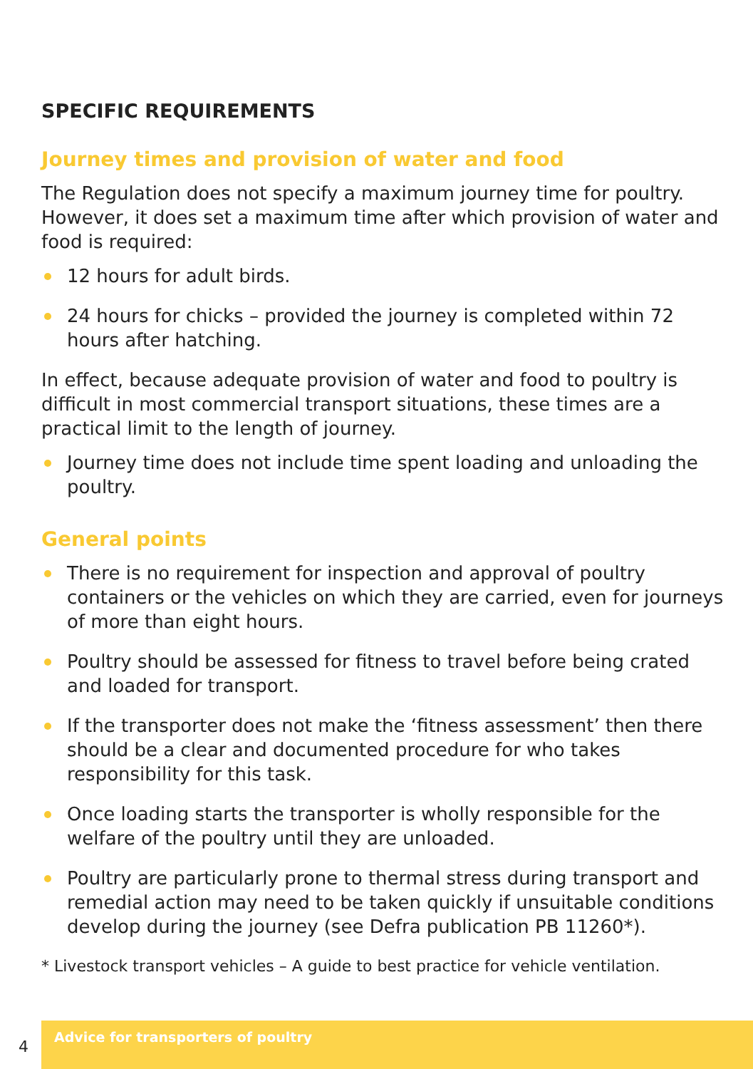SPECIFIC REQUIREMENTS
Journey times and provision of water and food
The Regulation does not specify a maximum journey time for poultry. However, it does set a maximum time after which provision of water and food is required:
12 hours for adult birds.
24 hours for chicks – provided the journey is completed within 72 hours after hatching.
In effect, because adequate provision of water and food to poultry is difficult in most commercial transport situations, these times are a practical limit to the length of journey.
Journey time does not include time spent loading and unloading the poultry.
General points
There is no requirement for inspection and approval of poultry containers or the vehicles on which they are carried, even for journeys of more than eight hours.
Poultry should be assessed for fitness to travel before being crated and loaded for transport.
If the transporter does not make the ‘fitness assessment’ then there should be a clear and documented procedure for who takes responsibility for this task.
Once loading starts the transporter is wholly responsible for the welfare of the poultry until they are unloaded.
Poultry are particularly prone to thermal stress during transport and remedial action may need to be taken quickly if unsuitable conditions develop during the journey (see Defra publication PB 11260*).
* Livestock transport vehicles – A guide to best practice for vehicle ventilation.
4
Advice for transporters of poultry